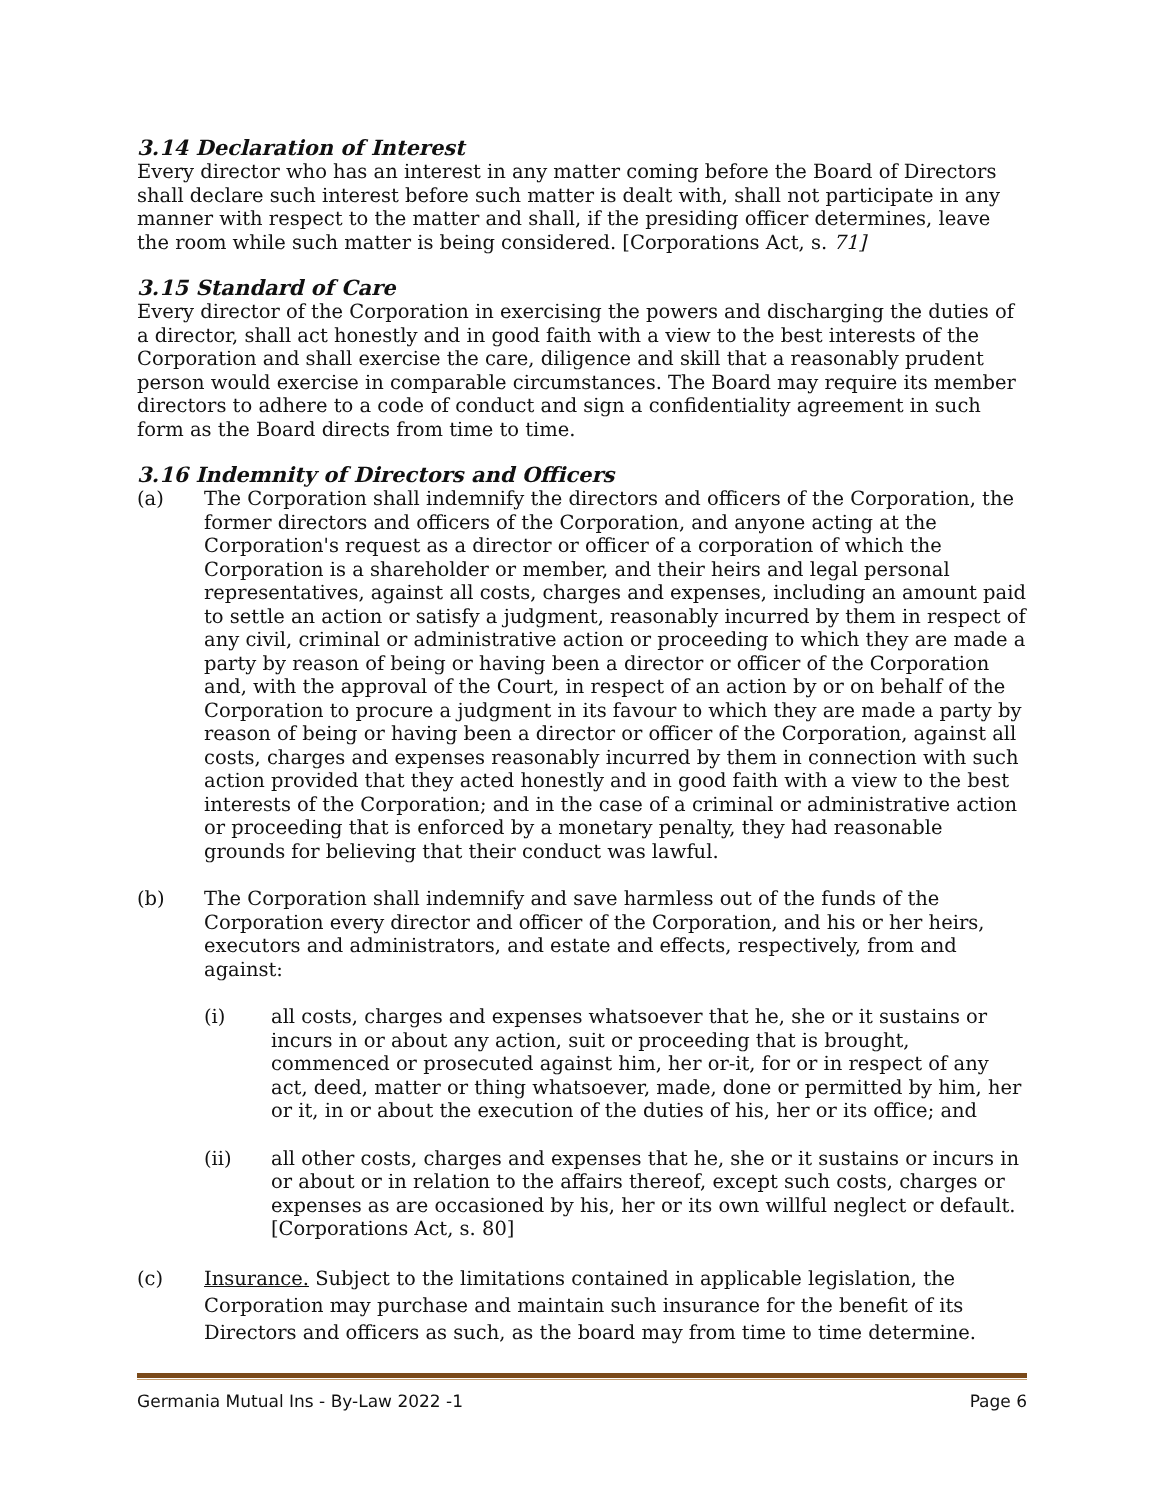3.14 Declaration of Interest
Every director who has an interest in any matter coming before the Board of Directors shall declare such interest before such matter is dealt with, shall not participate in any manner with respect to the matter and shall, if the presiding officer determines, leave the room while such matter is being considered. [Corporations Act, s. 71]
3.15 Standard of Care
Every director of the Corporation in exercising the powers and discharging the duties of a director, shall act honestly and in good faith with a view to the best interests of the Corporation and shall exercise the care, diligence and skill that a reasonably prudent person would exercise in comparable circumstances. The Board may require its member directors to adhere to a code of conduct and sign a confidentiality agreement in such form as the Board directs from time to time.
3.16 Indemnity of Directors and Officers
(a) The Corporation shall indemnify the directors and officers of the Corporation, the former directors and officers of the Corporation, and anyone acting at the Corporation's request as a director or officer of a corporation of which the Corporation is a shareholder or member, and their heirs and legal personal representatives, against all costs, charges and expenses, including an amount paid to settle an action or satisfy a judgment, reasonably incurred by them in respect of any civil, criminal or administrative action or proceeding to which they are made a party by reason of being or having been a director or officer of the Corporation and, with the approval of the Court, in respect of an action by or on behalf of the Corporation to procure a judgment in its favour to which they are made a party by reason of being or having been a director or officer of the Corporation, against all costs, charges and expenses reasonably incurred by them in connection with such action provided that they acted honestly and in good faith with a view to the best interests of the Corporation; and in the case of a criminal or administrative action or proceeding that is enforced by a monetary penalty, they had reasonable grounds for believing that their conduct was lawful.
(b) The Corporation shall indemnify and save harmless out of the funds of the Corporation every director and officer of the Corporation, and his or her heirs, executors and administrators, and estate and effects, respectively, from and against:
(i) all costs, charges and expenses whatsoever that he, she or it sustains or incurs in or about any action, suit or proceeding that is brought, commenced or prosecuted against him, her or-it, for or in respect of any act, deed, matter or thing whatsoever, made, done or permitted by him, her or it, in or about the execution of the duties of his, her or its office; and
(ii) all other costs, charges and expenses that he, she or it sustains or incurs in or about or in relation to the affairs thereof, except such costs, charges or expenses as are occasioned by his, her or its own willful neglect or default. [Corporations Act, s. 80]
(c) Insurance. Subject to the limitations contained in applicable legislation, the Corporation may purchase and maintain such insurance for the benefit of its Directors and officers as such, as the board may from time to time determine.
Germania Mutual Ins - By-Law 2022 -1 Page 6